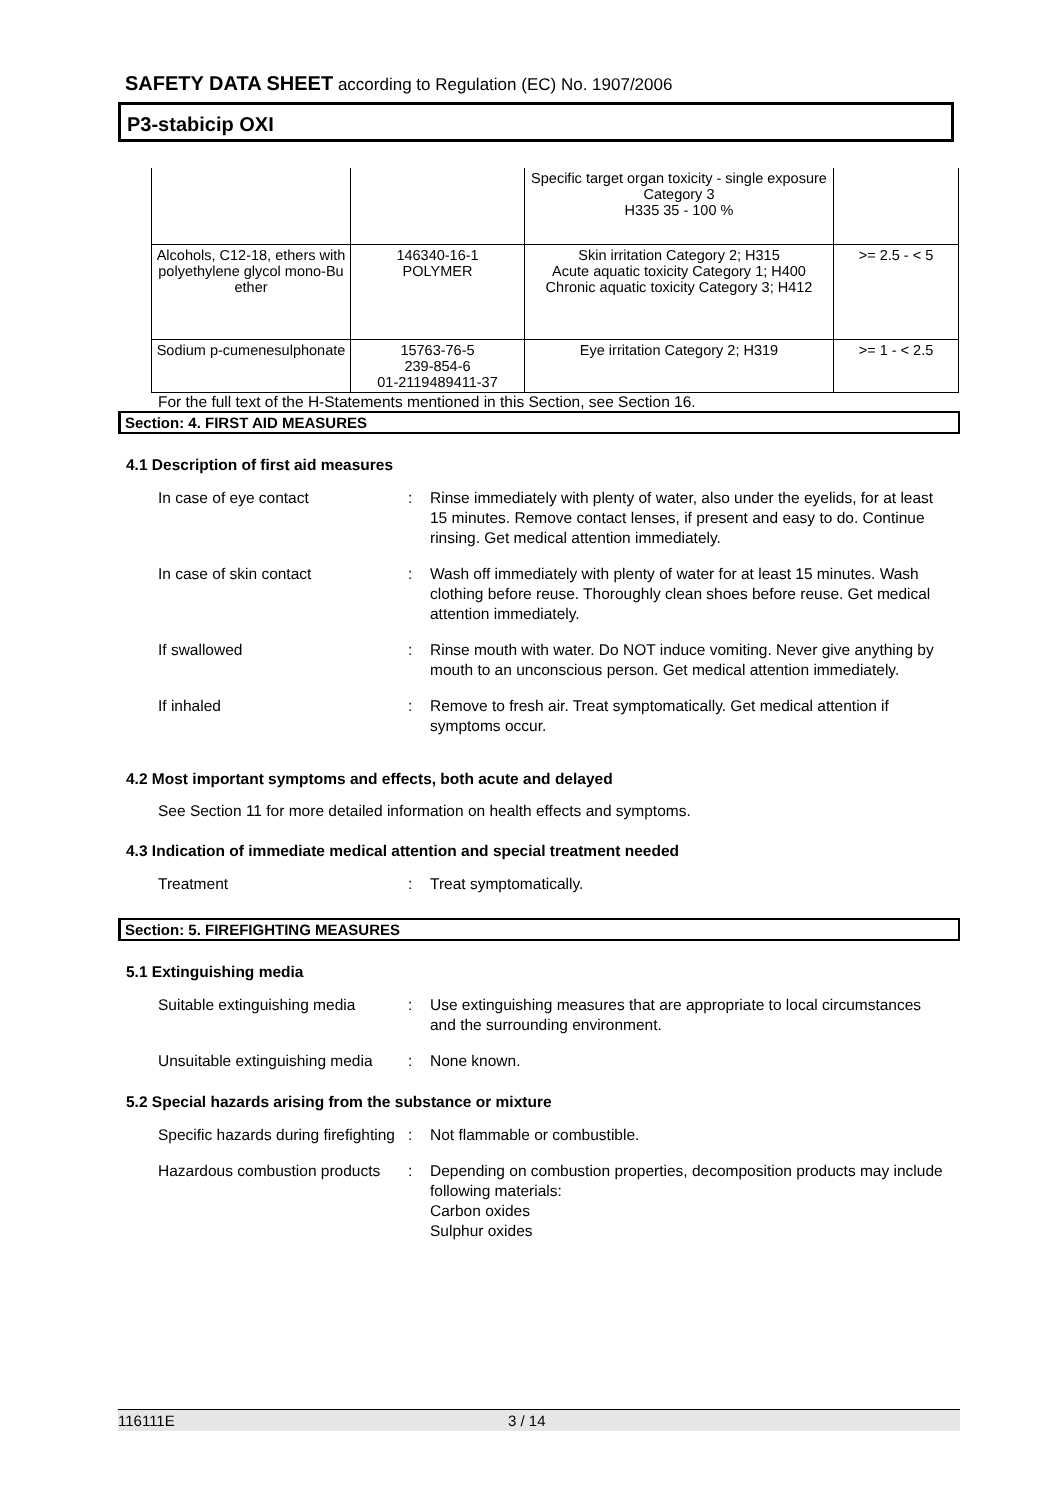SAFETY DATA SHEET according to Regulation (EC) No. 1907/2006
P3-stabicip OXI
| | | Specific target organ toxicity - single exposure Category 3 H335 35 - 100 % | |
| Alcohols, C12-18, ethers with polyethylene glycol mono-Bu ether | 146340-16-1 POLYMER | Skin irritation Category 2; H315 Acute aquatic toxicity Category 1; H400 Chronic aquatic toxicity Category 3; H412 | >= 2.5 - < 5 |
| Sodium p-cumenesulphonate | 15763-76-5 239-854-6 01-2119489411-37 | Eye irritation Category 2; H319 | >= 1 - < 2.5 |
For the full text of the H-Statements mentioned in this Section, see Section 16.
Section: 4. FIRST AID MEASURES
4.1 Description of first aid measures
In case of eye contact : Rinse immediately with plenty of water, also under the eyelids, for at least 15 minutes. Remove contact lenses, if present and easy to do. Continue rinsing. Get medical attention immediately.
In case of skin contact : Wash off immediately with plenty of water for at least 15 minutes. Wash clothing before reuse. Thoroughly clean shoes before reuse. Get medical attention immediately.
If swallowed : Rinse mouth with water. Do NOT induce vomiting. Never give anything by mouth to an unconscious person. Get medical attention immediately.
If inhaled : Remove to fresh air. Treat symptomatically. Get medical attention if symptoms occur.
4.2 Most important symptoms and effects, both acute and delayed
See Section 11 for more detailed information on health effects and symptoms.
4.3 Indication of immediate medical attention and special treatment needed
Treatment : Treat symptomatically.
Section: 5. FIREFIGHTING MEASURES
5.1 Extinguishing media
Suitable extinguishing media
: Use extinguishing measures that are appropriate to local circumstances and the surrounding environment.
Unsuitable extinguishing media
: None known.
5.2 Special hazards arising from the substance or mixture
Specific hazards during firefighting
: Not flammable or combustible.
Hazardous combustion products
: Depending on combustion properties, decomposition products may include following materials:
Carbon oxides
Sulphur oxides
116111E 3 / 14